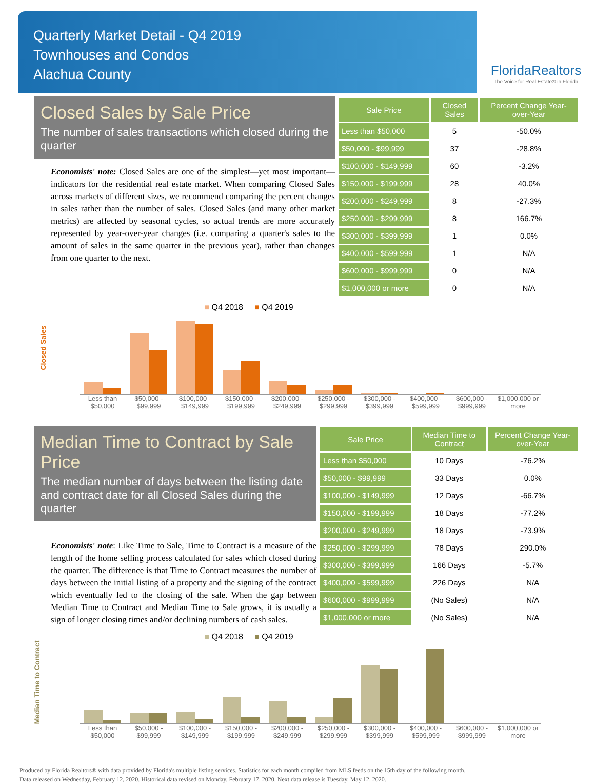Quarterly Market Detail - Q4 2019
Townhouses and Condos
Alachua County
FloridaRealtors
The Voice for Real Estate® in Florida
Closed Sales by Sale Price
The number of sales transactions which closed during the quarter
Economists' note: Closed Sales are one of the simplest—yet most important—indicators for the residential real estate market. When comparing Closed Sales across markets of different sizes, we recommend comparing the percent changes in sales rather than the number of sales. Closed Sales (and many other market metrics) are affected by seasonal cycles, so actual trends are more accurately represented by year-over-year changes (i.e. comparing a quarter's sales to the amount of sales in the same quarter in the previous year), rather than changes from one quarter to the next.
| Sale Price | Closed Sales | Percent Change Year-over-Year |
| --- | --- | --- |
| Less than $50,000 | 5 | -50.0% |
| $50,000 - $99,999 | 37 | -28.8% |
| $100,000 - $149,999 | 60 | -3.2% |
| $150,000 - $199,999 | 28 | 40.0% |
| $200,000 - $249,999 | 8 | -27.3% |
| $250,000 - $299,999 | 8 | 166.7% |
| $300,000 - $399,999 | 1 | 0.0% |
| $400,000 - $599,999 | 1 | N/A |
| $600,000 - $999,999 | 0 | N/A |
| $1,000,000 or more | 0 | N/A |
■ Q4 2018 ■ Q4 2019
Closed Sales
Less than $50,000 $50,000 - $99,999 $100,000 - $149,999 $150,000 - $199,999 $200,000 - $249,999 $250,000 - $299,999 $300,000 - $399,999 $400,000 - $599,999 $600,000 - $999,999 $1,000,000 or more
Median Time to Contract by Sale Price
The median number of days between the listing date and contract date for all Closed Sales during the quarter
Economists' note: Like Time to Sale, Time to Contract is a measure of the length of the home selling process calculated for sales which closed during the quarter. The difference is that Time to Contract measures the number of days between the initial listing of a property and the signing of the contract which eventually led to the closing of the sale. When the gap between Median Time to Contract and Median Time to Sale grows, it is usually a sign of longer closing times and/or declining numbers of cash sales.
| Sale Price | Median Time to Contract | Percent Change Year-over-Year |
| --- | --- | --- |
| Less than $50,000 | 10 Days | -76.2% |
| $50,000 - $99,999 | 33 Days | 0.0% |
| $100,000 - $149,999 | 12 Days | -66.7% |
| $150,000 - $199,999 | 18 Days | -77.2% |
| $200,000 - $249,999 | 18 Days | -73.9% |
| $250,000 - $299,999 | 78 Days | 290.0% |
| $300,000 - $399,999 | 166 Days | -5.7% |
| $400,000 - $599,999 | 226 Days | N/A |
| $600,000 - $999,999 | (No Sales) | N/A |
| $1,000,000 or more | (No Sales) | N/A |
■ Q4 2018 ■ Q4 2019
Median Time to Contract
Less than $50,000 $50,000 - $99,999 $100,000 - $149,999 $150,000 - $199,999 $200,000 - $249,999 $250,000 - $299,999 $300,000 - $399,999 $400,000 - $599,999 $600,000 - $999,999 $1,000,000 or more
Produced by Florida Realtors® with data provided by Florida's multiple listing services. Statistics for each month compiled from MLS feeds on the 15th day of the following month.
Data released on Wednesday, February 12, 2020. Historical data revised on Monday, February 17, 2020. Next data release is Tuesday, May 12, 2020.